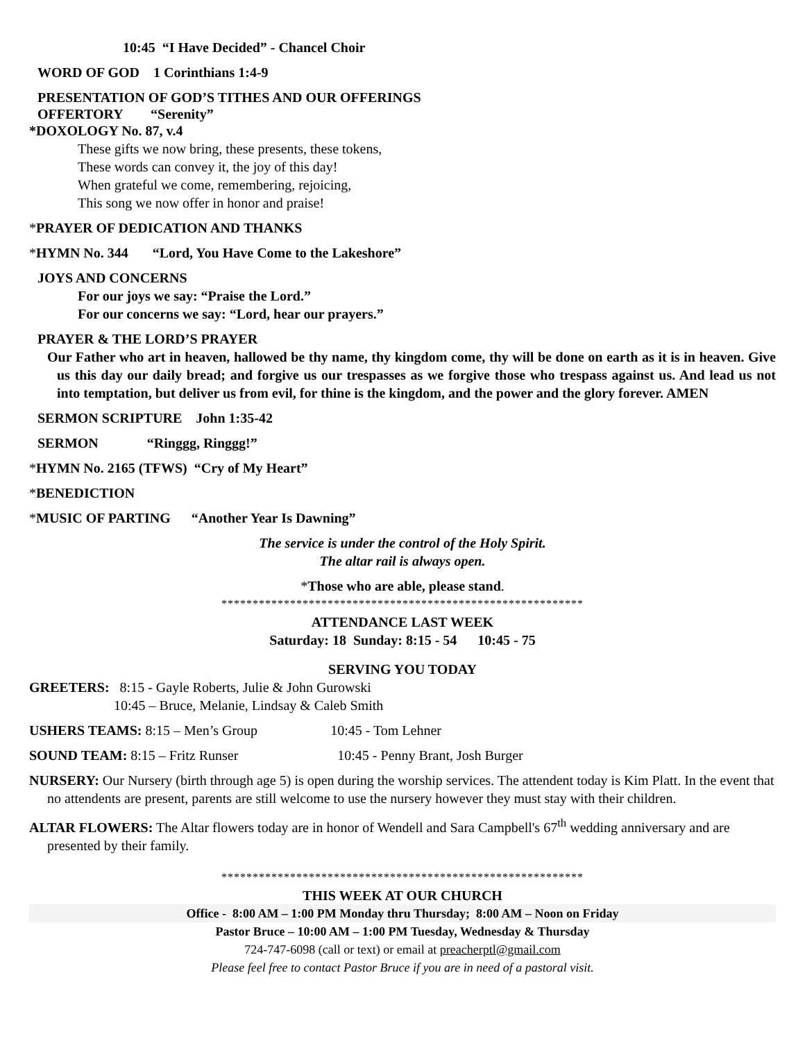10:45 “I Have Decided” - Chancel Choir
WORD OF GOD 1 Corinthians 1:4-9
PRESENTATION OF GOD’S TITHES AND OUR OFFERINGS
OFFERTORY “Serenity”
*DOXOLOGY No. 87, v.4
These gifts we now bring, these presents, these tokens,
These words can convey it, the joy of this day!
When grateful we come, remembering, rejoicing,
This song we now offer in honor and praise!
*PRAYER OF DEDICATION AND THANKS
*HYMN No. 344 “Lord, You Have Come to the Lakeshore”
JOYS AND CONCERNS
For our joys we say: “Praise the Lord.”
For our concerns we say: “Lord, hear our prayers.”
PRAYER & THE LORD’S PRAYER
Our Father who art in heaven, hallowed be thy name, thy kingdom come, thy will be done on earth as it is in heaven. Give us this day our daily bread; and forgive us our trespasses as we forgive those who trespass against us. And lead us not into temptation, but deliver us from evil, for thine is the kingdom, and the power and the glory forever. AMEN
SERMON SCRIPTURE John 1:35-42
SERMON “Ringgg, Ringgg!”
*HYMN No. 2165 (TFWS) “Cry of My Heart”
*BENEDICTION
*MUSIC OF PARTING “Another Year Is Dawning”
The service is under the control of the Holy Spirit.
The altar rail is always open.
*Those who are able, please stand.
**********************************************************
ATTENDANCE LAST WEEK
Saturday: 18 Sunday: 8:15 - 54 10:45 - 75
SERVING YOU TODAY
GREETERS: 8:15 - Gayle Roberts, Julie & John Gurowski
10:45 – Bruce, Melanie, Lindsay & Caleb Smith
USHERS TEAMS: 8:15 – Men’s Group 10:45 - Tom Lehner
SOUND TEAM: 8:15 – Fritz Runser 10:45 - Penny Brant, Josh Burger
NURSERY: Our Nursery (birth through age 5) is open during the worship services. The attendent today is Kim Platt. In the event that no attendents are present, parents are still welcome to use the nursery however they must stay with their children.
ALTAR FLOWERS: The Altar flowers today are in honor of Wendell and Sara Campbell's 67<sup>th</sup> wedding anniversary and are presented by their family.
**********************************************************
THIS WEEK AT OUR CHURCH
Office - 8:00 AM – 1:00 PM Monday thru Thursday; 8:00 AM – Noon on Friday
Pastor Bruce – 10:00 AM – 1:00 PM Tuesday, Wednesday & Thursday
724-747-6098 (call or text) or email at preacherptl@gmail.com
Please feel free to contact Pastor Bruce if you are in need of a pastoral visit.